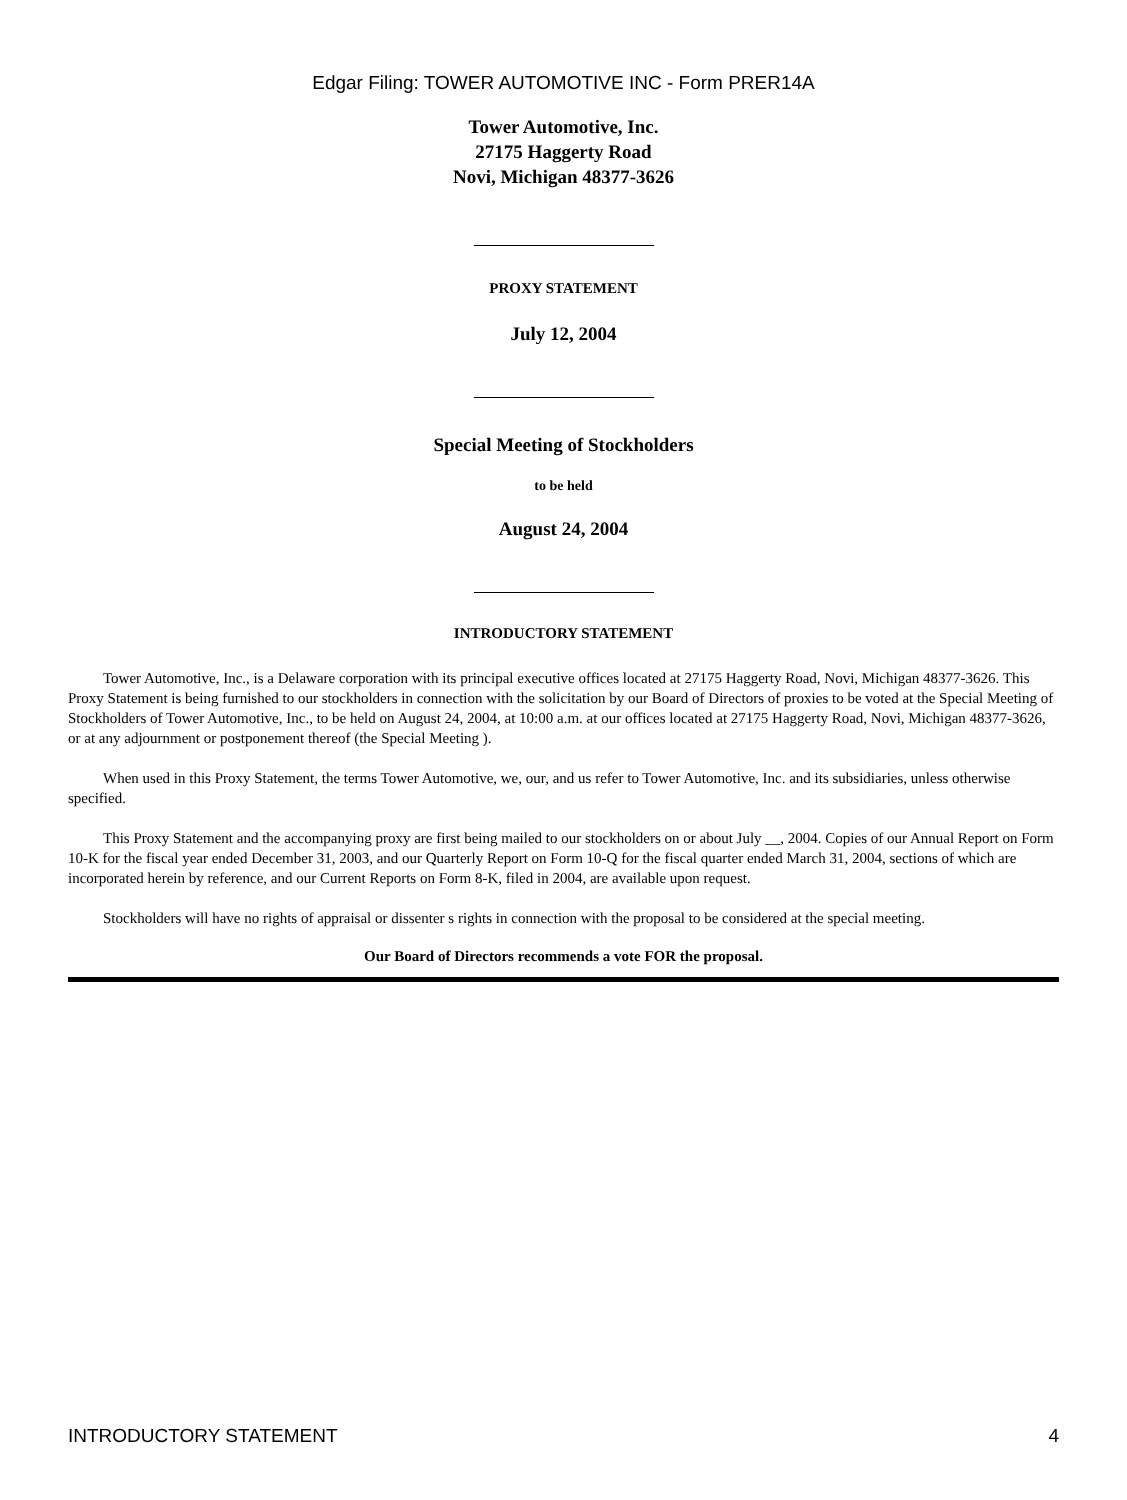Edgar Filing: TOWER AUTOMOTIVE INC - Form PRER14A
Tower Automotive, Inc.
27175 Haggerty Road
Novi, Michigan 48377-3626
PROXY STATEMENT
July 12, 2004
Special Meeting of Stockholders
to be held
August 24, 2004
INTRODUCTORY STATEMENT
Tower Automotive, Inc., is a Delaware corporation with its principal executive offices located at 27175 Haggerty Road, Novi, Michigan 48377-3626. This Proxy Statement is being furnished to our stockholders in connection with the solicitation by our Board of Directors of proxies to be voted at the Special Meeting of Stockholders of Tower Automotive, Inc., to be held on August 24, 2004, at 10:00 a.m. at our offices located at 27175 Haggerty Road, Novi, Michigan 48377-3626, or at any adjournment or postponement thereof (the Special Meeting ).
When used in this Proxy Statement, the terms Tower Automotive, we, our, and us refer to Tower Automotive, Inc. and its subsidiaries, unless otherwise specified.
This Proxy Statement and the accompanying proxy are first being mailed to our stockholders on or about July __, 2004. Copies of our Annual Report on Form 10-K for the fiscal year ended December 31, 2003, and our Quarterly Report on Form 10-Q for the fiscal quarter ended March 31, 2004, sections of which are incorporated herein by reference, and our Current Reports on Form 8-K, filed in 2004, are available upon request.
Stockholders will have no rights of appraisal or dissenter s rights in connection with the proposal to be considered at the special meeting.
Our Board of Directors recommends a vote FOR the proposal.
INTRODUCTORY STATEMENT 4